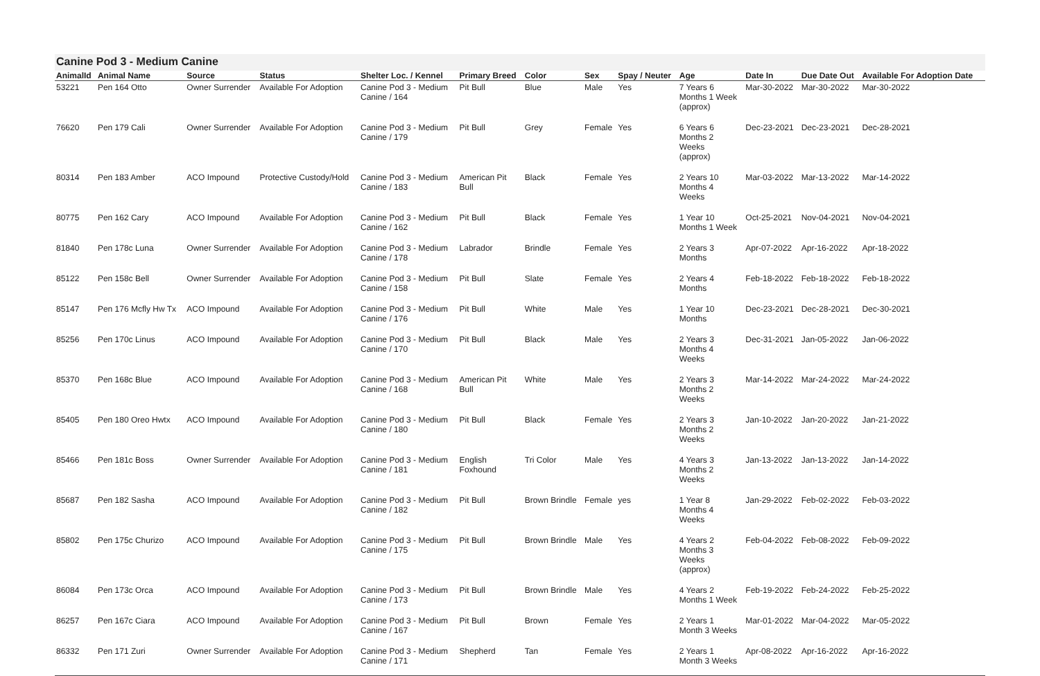Canine Pod 3 - Medium Canine
| AnimalId | Animal Name | Source | Status | Shelter Loc. / Kennel | Primary Breed | Color | Sex | Spay / Neuter | Age | Date In | Due Date Out | Available For Adoption Date |
| --- | --- | --- | --- | --- | --- | --- | --- | --- | --- | --- | --- | --- |
| 53221 | Pen 164 Otto | Owner Surrender | Available For Adoption | Canine Pod 3 - Medium Canine / 164 | Pit Bull | Blue | Male | Yes | 7 Years 6 Months 1 Week (approx) | Mar-30-2022 | Mar-30-2022 | Mar-30-2022 |
| 76620 | Pen 179 Cali | Owner Surrender | Available For Adoption | Canine Pod 3 - Medium Canine / 179 | Pit Bull | Grey | Female | Yes | 6 Years 6 Months 2 Weeks (approx) | Dec-23-2021 | Dec-23-2021 | Dec-28-2021 |
| 80314 | Pen 183 Amber | ACO Impound | Protective Custody/Hold | Canine Pod 3 - Medium Canine / 183 | American Pit Bull | Black | Female | Yes | 2 Years 10 Months 4 Weeks | Mar-03-2022 | Mar-13-2022 | Mar-14-2022 |
| 80775 | Pen 162 Cary | ACO Impound | Available For Adoption | Canine Pod 3 - Medium Canine / 162 | Pit Bull | Black | Female | Yes | 1 Year 10 Months 1 Week | Oct-25-2021 | Nov-04-2021 | Nov-04-2021 |
| 81840 | Pen 178c Luna | Owner Surrender | Available For Adoption | Canine Pod 3 - Medium Canine / 178 | Labrador | Brindle | Female | Yes | 2 Years 3 Months | Apr-07-2022 | Apr-16-2022 | Apr-18-2022 |
| 85122 | Pen 158c Bell | Owner Surrender | Available For Adoption | Canine Pod 3 - Medium Canine / 158 | Pit Bull | Slate | Female | Yes | 2 Years 4 Months | Feb-18-2022 | Feb-18-2022 | Feb-18-2022 |
| 85147 | Pen 176 Mcfly Hw Tx | ACO Impound | Available For Adoption | Canine Pod 3 - Medium Canine / 176 | Pit Bull | White | Male | Yes | 1 Year 10 Months | Dec-23-2021 | Dec-28-2021 | Dec-30-2021 |
| 85256 | Pen 170c Linus | ACO Impound | Available For Adoption | Canine Pod 3 - Medium Canine / 170 | Pit Bull | Black | Male | Yes | 2 Years 3 Months 4 Weeks | Dec-31-2021 | Jan-05-2022 | Jan-06-2022 |
| 85370 | Pen 168c Blue | ACO Impound | Available For Adoption | Canine Pod 3 - Medium Canine / 168 | American Pit Bull | White | Male | Yes | 2 Years 3 Months 2 Weeks | Mar-14-2022 | Mar-24-2022 | Mar-24-2022 |
| 85405 | Pen 180 Oreo Hwtx | ACO Impound | Available For Adoption | Canine Pod 3 - Medium Canine / 180 | Pit Bull | Black | Female | Yes | 2 Years 3 Months 2 Weeks | Jan-10-2022 | Jan-20-2022 | Jan-21-2022 |
| 85466 | Pen 181c Boss | Owner Surrender | Available For Adoption | Canine Pod 3 - Medium Canine / 181 | English Foxhound | Tri Color | Male | Yes | 4 Years 3 Months 2 Weeks | Jan-13-2022 | Jan-13-2022 | Jan-14-2022 |
| 85687 | Pen 182 Sasha | ACO Impound | Available For Adoption | Canine Pod 3 - Medium Canine / 182 | Pit Bull | Brown Brindle | Female | yes | 1 Year 8 Months 4 Weeks | Jan-29-2022 | Feb-02-2022 | Feb-03-2022 |
| 85802 | Pen 175c Churizo | ACO Impound | Available For Adoption | Canine Pod 3 - Medium Canine / 175 | Pit Bull | Brown Brindle | Male | Yes | 4 Years 2 Months 3 Weeks (approx) | Feb-04-2022 | Feb-08-2022 | Feb-09-2022 |
| 86084 | Pen 173c Orca | ACO Impound | Available For Adoption | Canine Pod 3 - Medium Canine / 173 | Pit Bull | Brown Brindle | Male | Yes | 4 Years 2 Months 1 Week | Feb-19-2022 | Feb-24-2022 | Feb-25-2022 |
| 86257 | Pen 167c Ciara | ACO Impound | Available For Adoption | Canine Pod 3 - Medium Canine / 167 | Pit Bull | Brown | Female | Yes | 2 Years 1 Month 3 Weeks | Mar-01-2022 | Mar-04-2022 | Mar-05-2022 |
| 86332 | Pen 171 Zuri | Owner Surrender | Available For Adoption | Canine Pod 3 - Medium Canine / 171 | Shepherd | Tan | Female | Yes | 2 Years 1 Month 3 Weeks | Apr-08-2022 | Apr-16-2022 | Apr-16-2022 |